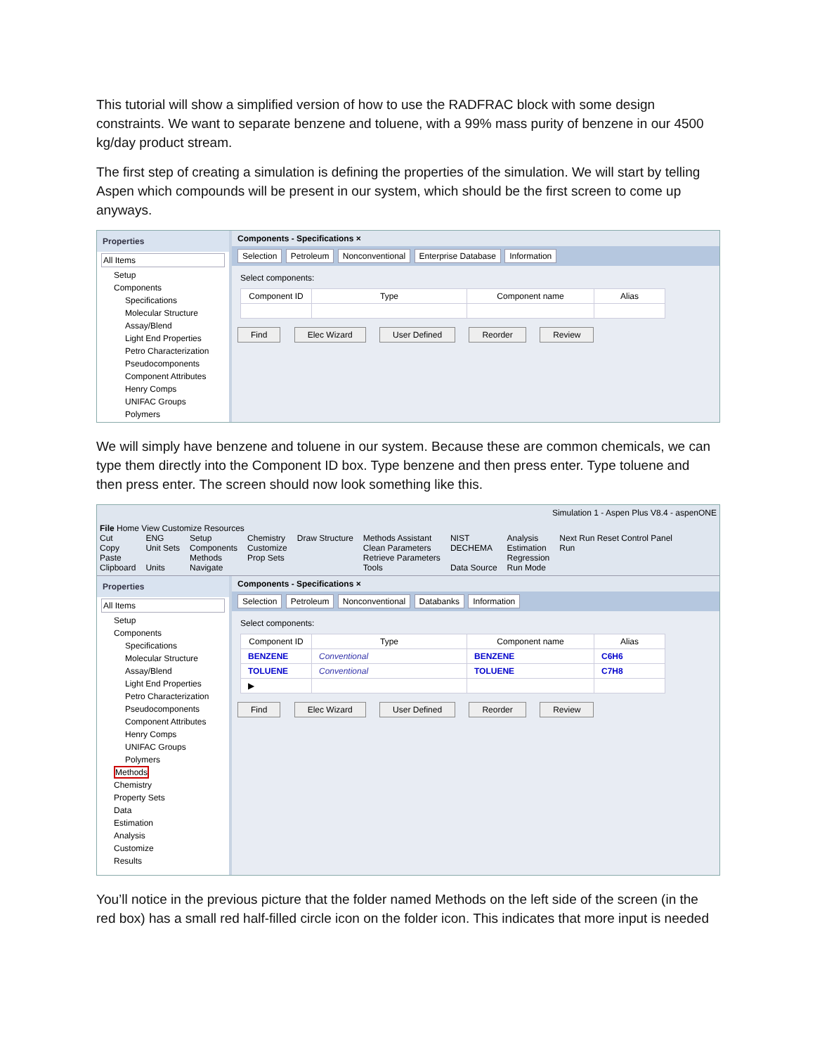This tutorial will show a simplified version of how to use the RADFRAC block with some design constraints. We want to separate benzene and toluene, with a 99% mass purity of benzene in our 4500 kg/day product stream.
The first step of creating a simulation is defining the properties of the simulation. We will start by telling Aspen which compounds will be present in our system, which should be the first screen to come up anyways.
Properties
All Items
Setup
Components
Specifications
Molecular Structure
Assay/Blend
Light End Properties
Petro Characterization
Pseudocomponents
Component Attributes
Henry Comps
UNIFAC Groups
Polymers
Components - Specifications ×
Selection Petroleum Nonconventional Enterprise Database Information
Select components:
| Component ID | Type | Component name | Alias |
| --- | --- | --- | --- |
Find Elec Wizard User Defined Reorder Review
We will simply have benzene and toluene in our system. Because these are common chemicals, we can type them directly into the Component ID box. Type benzene and then press enter. Type toluene and then press enter. The screen should now look something like this.
Simulation 1 - Aspen Plus V8.4 - aspenONE
File Home View Customize Resources
Cut
Copy
Paste
Clipboard
ENG
Unit Sets
Units
Setup
Components
Methods
Navigate
Chemistry
Customize
Prop Sets
Draw Structure
Methods Assistant
Clean Parameters
Retrieve Parameters
Tools
NIST
DECHEMA
Data Source
Analysis
Estimation
Regression
Run Mode
Next Run Reset Control Panel
Run
Properties
All Items
Setup
Components
Specifications
Molecular Structure
Assay/Blend
Light End Properties
Petro Characterization
Pseudocomponents
Component Attributes
Henry Comps
UNIFAC Groups
Polymers
Methods
Chemistry
Property Sets
Data
Estimation
Analysis
Customize
Results
Components - Specifications ×
Selection Petroleum Nonconventional Databanks Information
Select components:
| Component ID | Type | Component name | Alias |
| --- | --- | --- | --- |
| BENZENE | Conventional | BENZENE | C6H6 |
| TOLUENE | Conventional | TOLUENE | C7H8 |
| ▶ | | | |
Find Elec Wizard User Defined Reorder Review
You’ll notice in the previous picture that the folder named Methods on the left side of the screen (in the red box) has a small red half-filled circle icon on the folder icon. This indicates that more input is needed